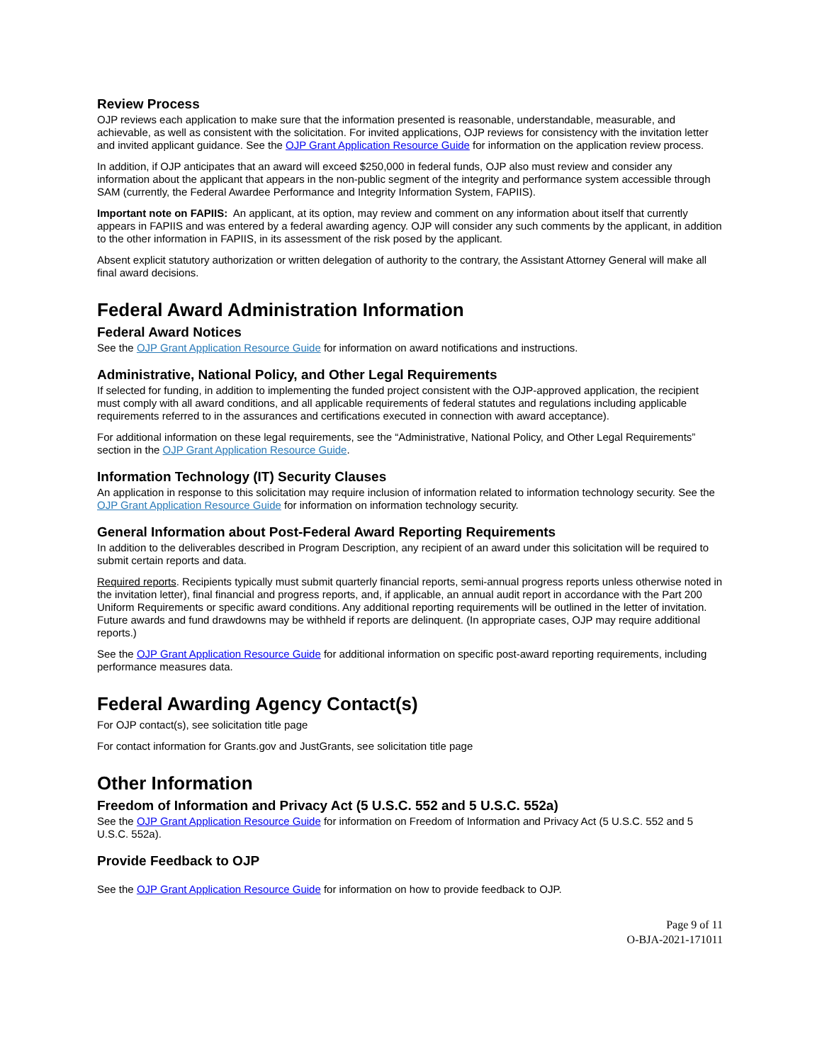Review Process
OJP reviews each application to make sure that the information presented is reasonable, understandable, measurable, and achievable, as well as consistent with the solicitation. For invited applications, OJP reviews for consistency with the invitation letter and invited applicant guidance. See the OJP Grant Application Resource Guide for information on the application review process.
In addition, if OJP anticipates that an award will exceed $250,000 in federal funds, OJP also must review and consider any information about the applicant that appears in the non-public segment of the integrity and performance system accessible through SAM (currently, the Federal Awardee Performance and Integrity Information System, FAPIIS).
Important note on FAPIIS: An applicant, at its option, may review and comment on any information about itself that currently appears in FAPIIS and was entered by a federal awarding agency. OJP will consider any such comments by the applicant, in addition to the other information in FAPIIS, in its assessment of the risk posed by the applicant.
Absent explicit statutory authorization or written delegation of authority to the contrary, the Assistant Attorney General will make all final award decisions.
Federal Award Administration Information
Federal Award Notices
See the OJP Grant Application Resource Guide for information on award notifications and instructions.
Administrative, National Policy, and Other Legal Requirements
If selected for funding, in addition to implementing the funded project consistent with the OJP-approved application, the recipient must comply with all award conditions, and all applicable requirements of federal statutes and regulations including applicable requirements referred to in the assurances and certifications executed in connection with award acceptance).
For additional information on these legal requirements, see the “Administrative, National Policy, and Other Legal Requirements” section in the OJP Grant Application Resource Guide.
Information Technology (IT) Security Clauses
An application in response to this solicitation may require inclusion of information related to information technology security. See the OJP Grant Application Resource Guide for information on information technology security.
General Information about Post-Federal Award Reporting Requirements
In addition to the deliverables described in Program Description, any recipient of an award under this solicitation will be required to submit certain reports and data.
Required reports. Recipients typically must submit quarterly financial reports, semi-annual progress reports unless otherwise noted in the invitation letter), final financial and progress reports, and, if applicable, an annual audit report in accordance with the Part 200 Uniform Requirements or specific award conditions. Any additional reporting requirements will be outlined in the letter of invitation. Future awards and fund drawdowns may be withheld if reports are delinquent. (In appropriate cases, OJP may require additional reports.)
See the OJP Grant Application Resource Guide for additional information on specific post-award reporting requirements, including performance measures data.
Federal Awarding Agency Contact(s)
For OJP contact(s), see solicitation title page
For contact information for Grants.gov and JustGrants, see solicitation title page
Other Information
Freedom of Information and Privacy Act (5 U.S.C. 552 and 5 U.S.C. 552a)
See the OJP Grant Application Resource Guide for information on Freedom of Information and Privacy Act (5 U.S.C. 552 and 5 U.S.C. 552a).
Provide Feedback to OJP
See the OJP Grant Application Resource Guide for information on how to provide feedback to OJP.
Page 9 of 11
O-BJA-2021-171011